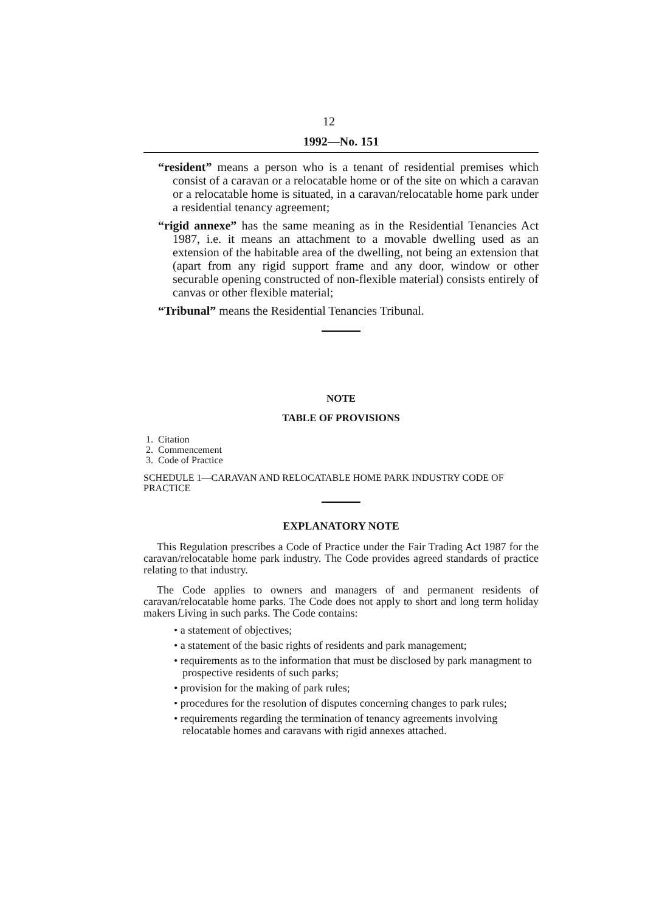12
1992—No. 151
“resident” means a person who is a tenant of residential premises which consist of a caravan or a relocatable home or of the site on which a caravan or a relocatable home is situated, in a caravan/relocatable home park under a residential tenancy agreement;
“rigid annexe” has the same meaning as in the Residential Tenancies Act 1987, i.e. it means an attachment to a movable dwelling used as an extension of the habitable area of the dwelling, not being an extension that (apart from any rigid support frame and any door, window or other securable opening constructed of non-flexible material) consists entirely of canvas or other flexible material;
“Tribunal” means the Residential Tenancies Tribunal.
NOTE
TABLE OF PROVISIONS
1. Citation
2. Commencement
3. Code of Practice
SCHEDULE 1—CARAVAN AND RELOCATABLE HOME PARK INDUSTRY CODE OF PRACTICE
EXPLANATORY NOTE
This Regulation prescribes a Code of Practice under the Fair Trading Act 1987 for the caravan/relocatable home park industry. The Code provides agreed standards of practice relating to that industry.
The Code applies to owners and managers of and permanent residents of caravan/relocatable home parks. The Code does not apply to short and long term holiday makers Living in such parks. The Code contains:
• a statement of objectives;
• a statement of the basic rights of residents and park management;
• requirements as to the information that must be disclosed by park managment to prospective residents of such parks;
• provision for the making of park rules;
• procedures for the resolution of disputes concerning changes to park rules;
• requirements regarding the termination of tenancy agreements involving relocatable homes and caravans with rigid annexes attached.